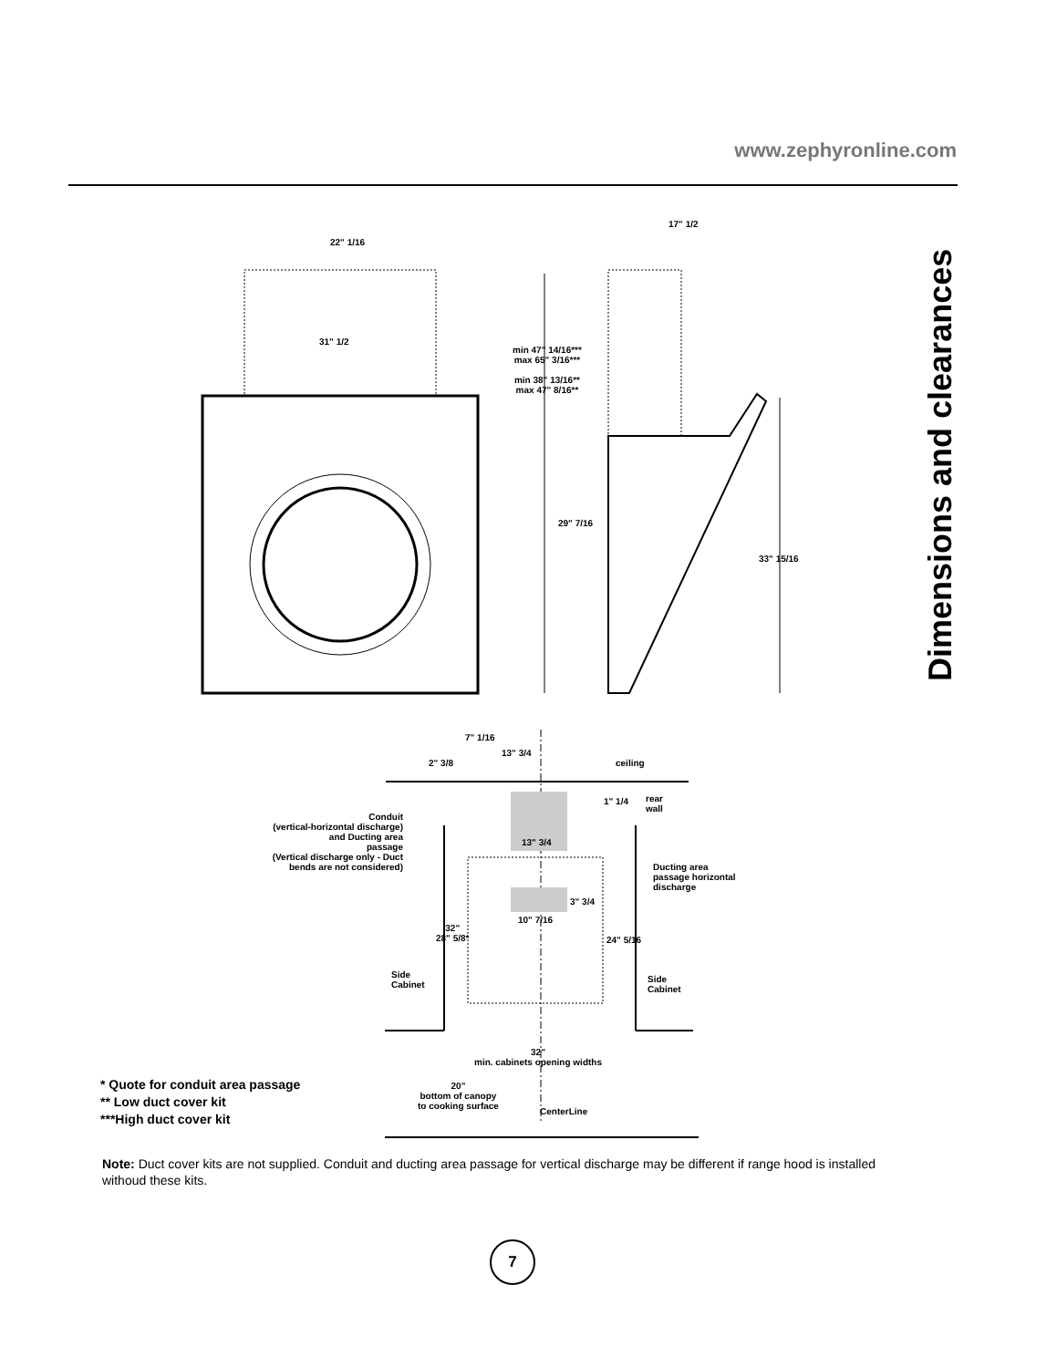www.zephyronline.com
Dimensions and clearances
22" 1/16
31" 1/2
17" 1/2
min 47" 14/16***
max 65" 3/16***
min 38" 13/16**
max 47" 8/16**
29" 7/16
33" 15/16
7" 1/16
13" 3/4
2" 3/8 ceiling
1" 1/4
rear
wall
Conduit
(vertical-horizontal discharge)
and Ducting area
passage
(Vertical discharge only - Duct
bends are not considered)
13" 3/4
Ducting area
passage horizontal
discharge
3" 3/4
10" 7/16
32"
28" 5/8*
24" 5/16
Side
Cabinet
Side
Cabinet
32"
min. cabinets opening widths
20"
bottom of canopy
to cooking surface
CenterLine
* Quote for conduit area passage
** Low duct cover kit
***High duct cover kit
Note: Duct cover kits are not supplied. Conduit and ducting area passage for vertical discharge may be different if range hood is installed withoud these kits.
7